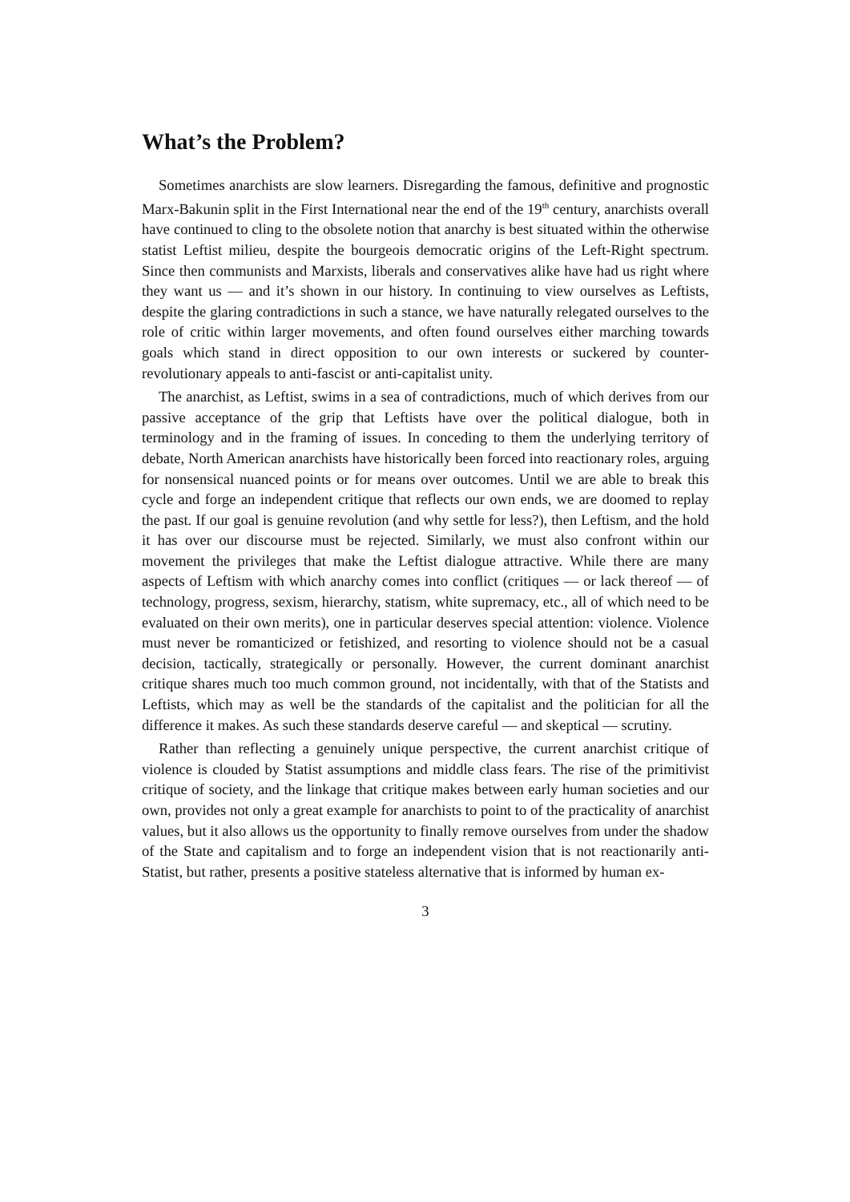What’s the Problem?
Sometimes anarchists are slow learners. Disregarding the famous, definitive and prognostic Marx-Bakunin split in the First International near the end of the 19<sup>th</sup> century, anarchists overall have continued to cling to the obsolete notion that anarchy is best situated within the otherwise statist Leftist milieu, despite the bourgeois democratic origins of the Left-Right spectrum. Since then communists and Marxists, liberals and conservatives alike have had us right where they want us — and it’s shown in our history. In continuing to view ourselves as Leftists, despite the glaring contradictions in such a stance, we have naturally relegated ourselves to the role of critic within larger movements, and often found ourselves either marching towards goals which stand in direct opposition to our own interests or suckered by counter-revolutionary appeals to anti-fascist or anti-capitalist unity.
The anarchist, as Leftist, swims in a sea of contradictions, much of which derives from our passive acceptance of the grip that Leftists have over the political dialogue, both in terminology and in the framing of issues. In conceding to them the underlying territory of debate, North American anarchists have historically been forced into reactionary roles, arguing for nonsensical nuanced points or for means over outcomes. Until we are able to break this cycle and forge an independent critique that reflects our own ends, we are doomed to replay the past. If our goal is genuine revolution (and why settle for less?), then Leftism, and the hold it has over our discourse must be rejected. Similarly, we must also confront within our movement the privileges that make the Leftist dialogue attractive. While there are many aspects of Leftism with which anarchy comes into conflict (critiques — or lack thereof — of technology, progress, sexism, hierarchy, statism, white supremacy, etc., all of which need to be evaluated on their own merits), one in particular deserves special attention: violence. Violence must never be romanticized or fetishized, and resorting to violence should not be a casual decision, tactically, strategically or personally. However, the current dominant anarchist critique shares much too much common ground, not incidentally, with that of the Statists and Leftists, which may as well be the standards of the capitalist and the politician for all the difference it makes. As such these standards deserve careful — and skeptical — scrutiny.
Rather than reflecting a genuinely unique perspective, the current anarchist critique of violence is clouded by Statist assumptions and middle class fears. The rise of the primitivist critique of society, and the linkage that critique makes between early human societies and our own, provides not only a great example for anarchists to point to of the practicality of anarchist values, but it also allows us the opportunity to finally remove ourselves from under the shadow of the State and capitalism and to forge an independent vision that is not reactionarily anti-Statist, but rather, presents a positive stateless alternative that is informed by human ex-
3